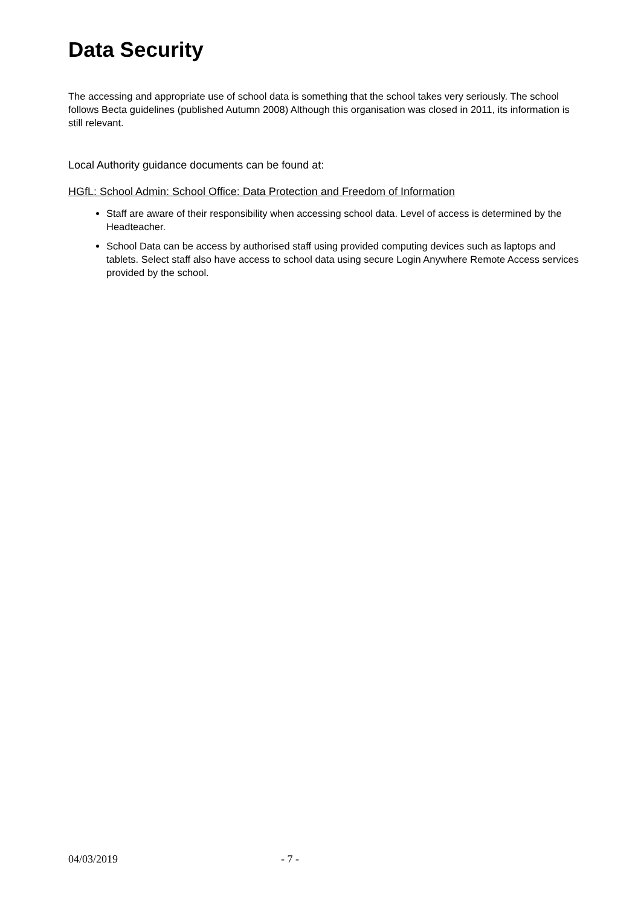Data Security
The accessing and appropriate use of school data is something that the school takes very seriously. The school follows Becta guidelines (published Autumn 2008) Although this organisation was closed in 2011, its information is still relevant.
Local Authority guidance documents can be found at:
HGfL: School Admin: School Office: Data Protection and Freedom of Information
Staff are aware of their responsibility when accessing school data. Level of access is determined by the Headteacher.
School Data can be access by authorised staff using provided computing devices such as laptops and tablets. Select staff also have access to school data using secure Login Anywhere Remote Access services provided by the school.
04/03/2019 - 7 -